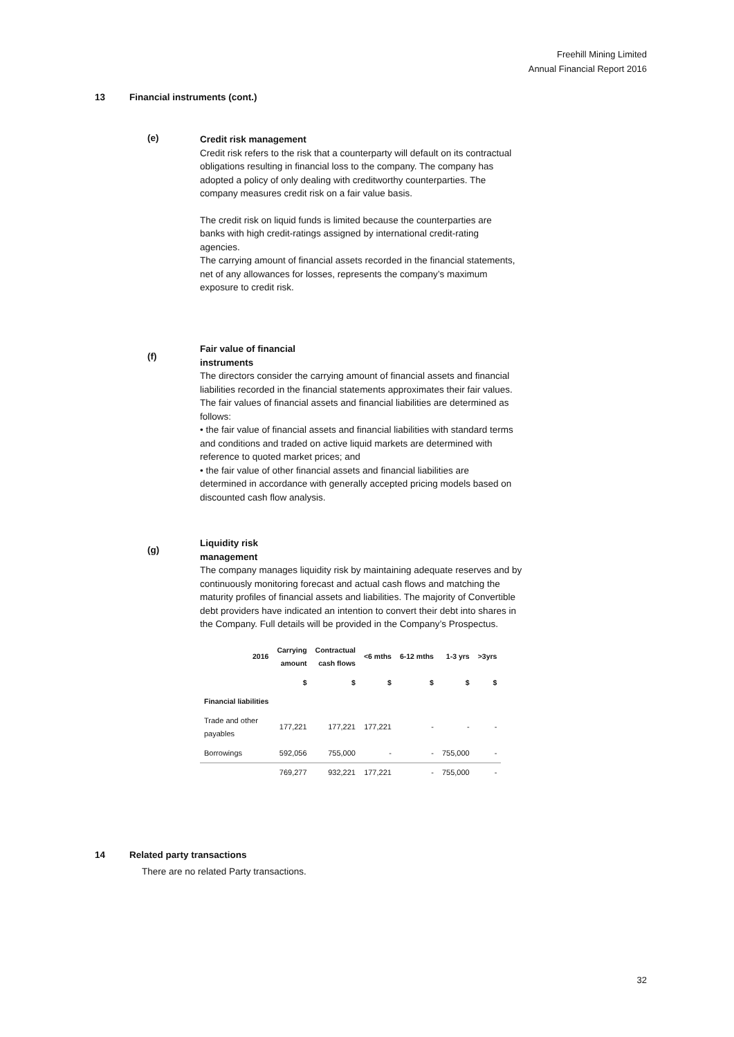Freehill Mining Limited
Annual Financial Report 2016
13 Financial instruments (cont.)
(e)
Credit risk management
Credit risk refers to the risk that a counterparty will default on its contractual obligations resulting in financial loss to the company. The company has adopted a policy of only dealing with creditworthy counterparties. The company measures credit risk on a fair value basis.
The credit risk on liquid funds is limited because the counterparties are banks with high credit-ratings assigned by international credit-rating agencies.
The carrying amount of financial assets recorded in the financial statements, net of any allowances for losses, represents the company’s maximum exposure to credit risk.
(f)
Fair value of financial
instruments
The directors consider the carrying amount of financial assets and financial liabilities recorded in the financial statements approximates their fair values.
The fair values of financial assets and financial liabilities are determined as follows:
• the fair value of financial assets and financial liabilities with standard terms and conditions and traded on active liquid markets are determined with reference to quoted market prices; and
• the fair value of other financial assets and financial liabilities are determined in accordance with generally accepted pricing models based on discounted cash flow analysis.
(g)
Liquidity risk
management
The company manages liquidity risk by maintaining adequate reserves and by continuously monitoring forecast and actual cash flows and matching the maturity profiles of financial assets and liabilities. The majority of Convertible debt providers have indicated an intention to convert their debt into shares in the Company. Full details will be provided in the Company’s Prospectus.
| 2016 | Carrying amount | Contractual cash flows | <6 mths | 6-12 mths | 1-3 yrs | >3yrs |
| --- | --- | --- | --- | --- | --- | --- |
| | $ | $ | $ | $ | $ | $ |
| Financial liabilities | | | | | | |
| Trade and other payables | 177,221 | 177,221 | 177,221 | - | - | - |
| Borrowings | 592,056 | 755,000 | - | - | 755,000 | - |
| | 769,277 | 932,221 | 177,221 | - | 755,000 | - |
14 Related party transactions
There are no related Party transactions.
32